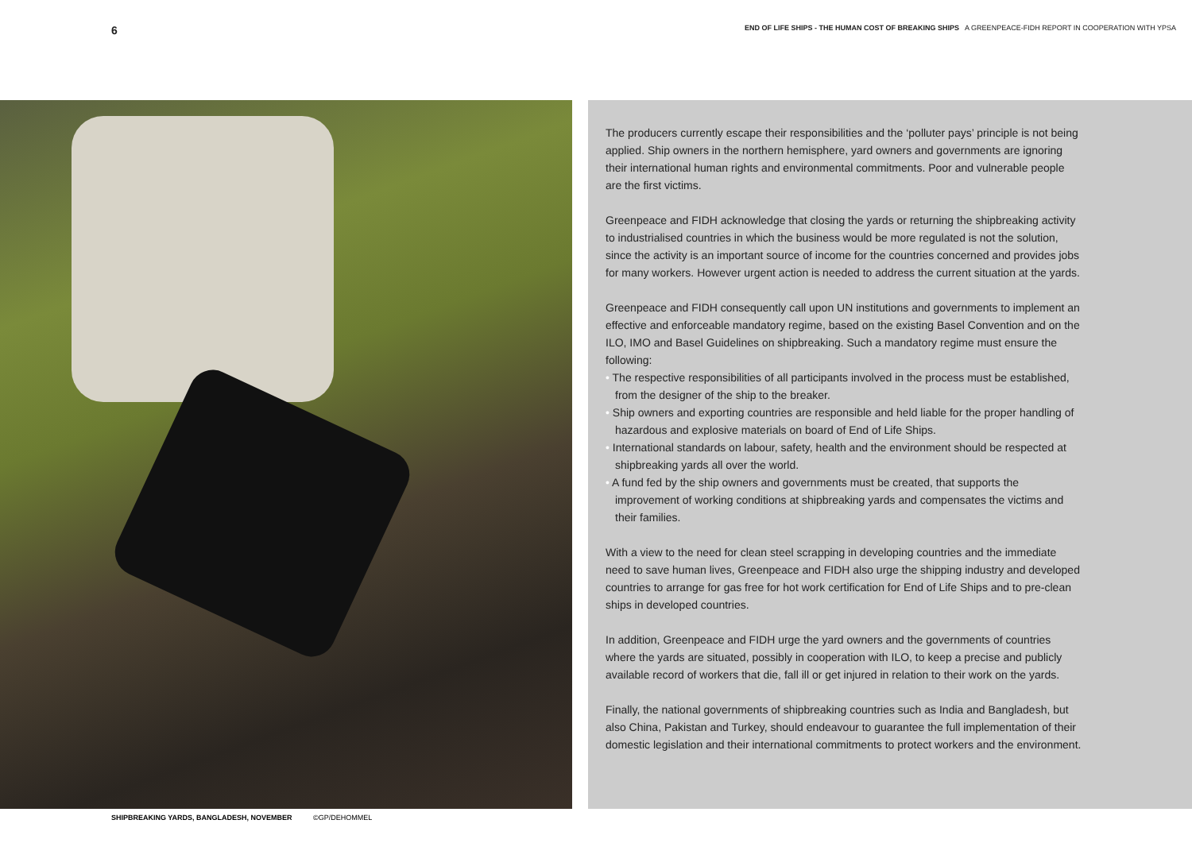6 END OF LIFE SHIPS - THE HUMAN COST OF BREAKING SHIPS A GREENPEACE-FIDH REPORT IN COOPERATION WITH YPSA
SHIPBREAKING YARDS, BANGLADESH, NOVEMBER ©GP/DEHOMMEL
The producers currently escape their responsibilities and the ‘polluter pays’ principle is not being applied. Ship owners in the northern hemisphere, yard owners and governments are ignoring their international human rights and environmental commitments. Poor and vulnerable people are the first victims.
Greenpeace and FIDH acknowledge that closing the yards or returning the shipbreaking activity to industrialised countries in which the business would be more regulated is not the solution, since the activity is an important source of income for the countries concerned and provides jobs for many workers. However urgent action is needed to address the current situation at the yards.
Greenpeace and FIDH consequently call upon UN institutions and governments to implement an effective and enforceable mandatory regime, based on the existing Basel Convention and on the ILO, IMO and Basel Guidelines on shipbreaking. Such a mandatory regime must ensure the following:
• The respective responsibilities of all participants involved in the process must be established, from the designer of the ship to the breaker.
• Ship owners and exporting countries are responsible and held liable for the proper handling of hazardous and explosive materials on board of End of Life Ships.
• International standards on labour, safety, health and the environment should be respected at shipbreaking yards all over the world.
• A fund fed by the ship owners and governments must be created, that supports the improvement of working conditions at shipbreaking yards and compensates the victims and their families.
With a view to the need for clean steel scrapping in developing countries and the immediate need to save human lives, Greenpeace and FIDH also urge the shipping industry and developed countries to arrange for gas free for hot work certification for End of Life Ships and to pre-clean ships in developed countries.
In addition, Greenpeace and FIDH urge the yard owners and the governments of countries where the yards are situated, possibly in cooperation with ILO, to keep a precise and publicly available record of workers that die, fall ill or get injured in relation to their work on the yards.
Finally, the national governments of shipbreaking countries such as India and Bangladesh, but also China, Pakistan and Turkey, should endeavour to guarantee the full implementation of their domestic legislation and their international commitments to protect workers and the environment.